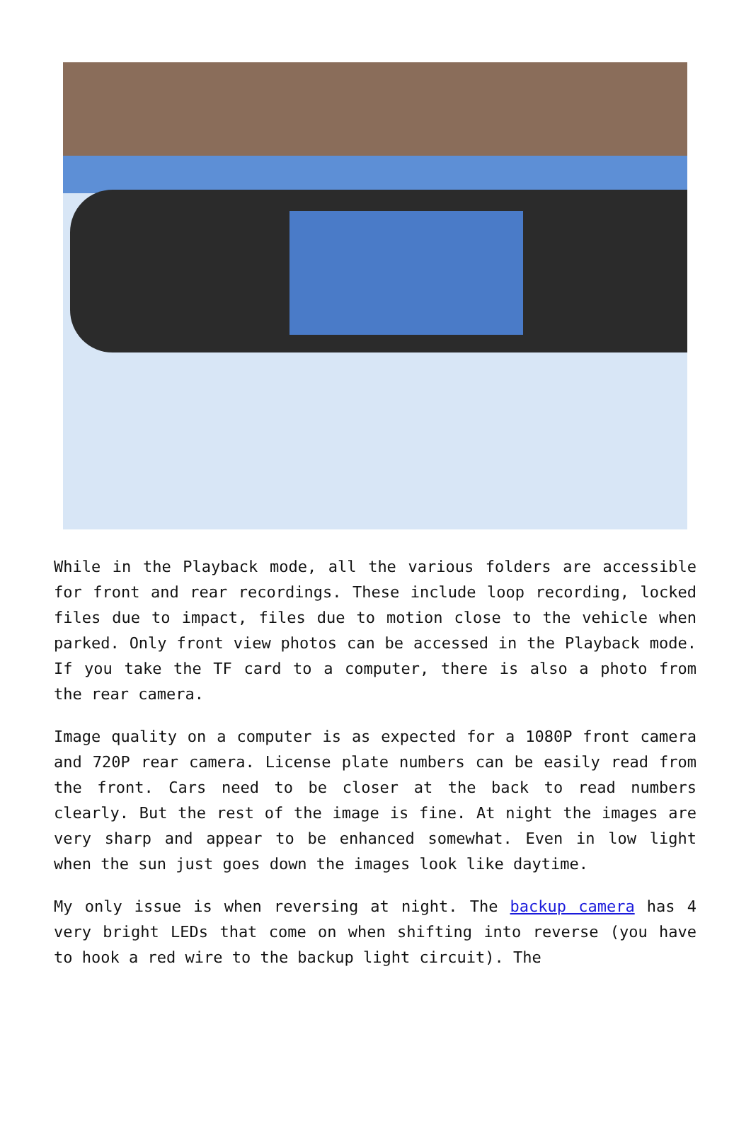While in the Playback mode, all the various folders are accessible for front and rear recordings. These include loop recording, locked files due to impact, files due to motion close to the vehicle when parked. Only front view photos can be accessed in the Playback mode. If you take the TF card to a computer, there is also a photo from the rear camera.
Image quality on a computer is as expected for a 1080P front camera and 720P rear camera. License plate numbers can be easily read from the front. Cars need to be closer at the back to read numbers clearly. But the rest of the image is fine. At night the images are very sharp and appear to be enhanced somewhat. Even in low light when the sun just goes down the images look like daytime.
My only issue is when reversing at night. The backup camera has 4 very bright LEDs that come on when shifting into reverse (you have to hook a red wire to the backup light circuit). The